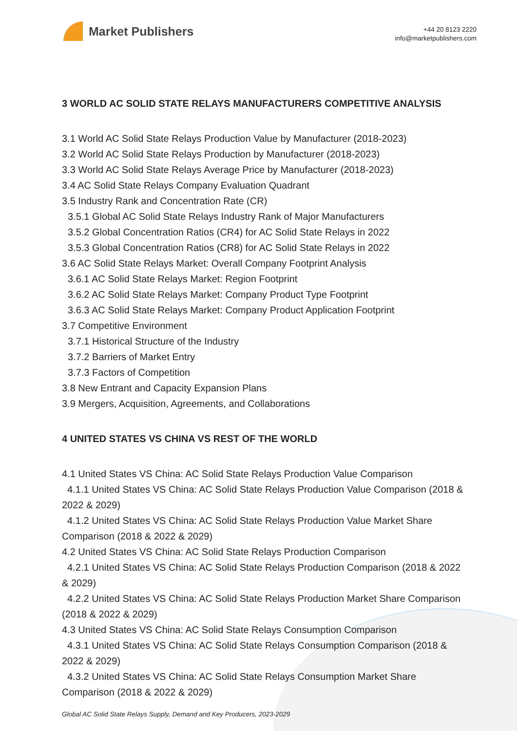Market Publishers
+44 20 8123 2220
info@marketpublishers.com
3 WORLD AC SOLID STATE RELAYS MANUFACTURERS COMPETITIVE ANALYSIS
3.1 World AC Solid State Relays Production Value by Manufacturer (2018-2023)
3.2 World AC Solid State Relays Production by Manufacturer (2018-2023)
3.3 World AC Solid State Relays Average Price by Manufacturer (2018-2023)
3.4 AC Solid State Relays Company Evaluation Quadrant
3.5 Industry Rank and Concentration Rate (CR)
3.5.1 Global AC Solid State Relays Industry Rank of Major Manufacturers
3.5.2 Global Concentration Ratios (CR4) for AC Solid State Relays in 2022
3.5.3 Global Concentration Ratios (CR8) for AC Solid State Relays in 2022
3.6 AC Solid State Relays Market: Overall Company Footprint Analysis
3.6.1 AC Solid State Relays Market: Region Footprint
3.6.2 AC Solid State Relays Market: Company Product Type Footprint
3.6.3 AC Solid State Relays Market: Company Product Application Footprint
3.7 Competitive Environment
3.7.1 Historical Structure of the Industry
3.7.2 Barriers of Market Entry
3.7.3 Factors of Competition
3.8 New Entrant and Capacity Expansion Plans
3.9 Mergers, Acquisition, Agreements, and Collaborations
4 UNITED STATES VS CHINA VS REST OF THE WORLD
4.1 United States VS China: AC Solid State Relays Production Value Comparison
4.1.1 United States VS China: AC Solid State Relays Production Value Comparison (2018 & 2022 & 2029)
4.1.2 United States VS China: AC Solid State Relays Production Value Market Share Comparison (2018 & 2022 & 2029)
4.2 United States VS China: AC Solid State Relays Production Comparison
4.2.1 United States VS China: AC Solid State Relays Production Comparison (2018 & 2022 & 2029)
4.2.2 United States VS China: AC Solid State Relays Production Market Share Comparison (2018 & 2022 & 2029)
4.3 United States VS China: AC Solid State Relays Consumption Comparison
4.3.1 United States VS China: AC Solid State Relays Consumption Comparison (2018 & 2022 & 2029)
4.3.2 United States VS China: AC Solid State Relays Consumption Market Share Comparison (2018 & 2022 & 2029)
Global AC Solid State Relays Supply, Demand and Key Producers, 2023-2029